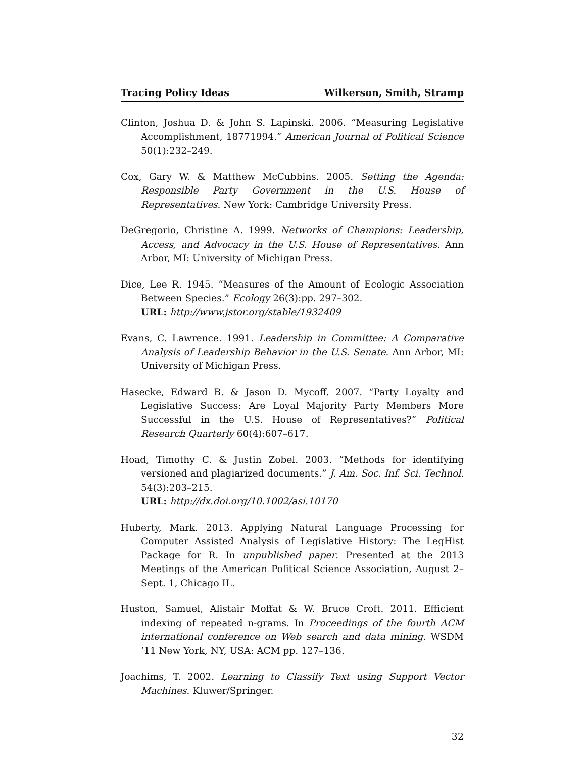Tracing Policy Ideas Wilkerson, Smith, Stramp
Clinton, Joshua D. & John S. Lapinski. 2006. “Measuring Legislative Accomplishment, 18771994.” American Journal of Political Science 50(1):232–249.
Cox, Gary W. & Matthew McCubbins. 2005. Setting the Agenda: Responsible Party Government in the U.S. House of Representatives. New York: Cambridge University Press.
DeGregorio, Christine A. 1999. Networks of Champions: Leadership, Access, and Advocacy in the U.S. House of Representatives. Ann Arbor, MI: University of Michigan Press.
Dice, Lee R. 1945. “Measures of the Amount of Ecologic Association Between Species.” Ecology 26(3):pp. 297–302.
URL: http://www.jstor.org/stable/1932409
Evans, C. Lawrence. 1991. Leadership in Committee: A Comparative Analysis of Leadership Behavior in the U.S. Senate. Ann Arbor, MI: University of Michigan Press.
Hasecke, Edward B. & Jason D. Mycoff. 2007. “Party Loyalty and Legislative Success: Are Loyal Majority Party Members More Successful in the U.S. House of Representatives?” Political Research Quarterly 60(4):607–617.
Hoad, Timothy C. & Justin Zobel. 2003. “Methods for identifying versioned and plagiarized documents.” J. Am. Soc. Inf. Sci. Technol. 54(3):203–215.
URL: http://dx.doi.org/10.1002/asi.10170
Huberty, Mark. 2013. Applying Natural Language Processing for Computer Assisted Analysis of Legislative History: The LegHist Package for R. In unpublished paper. Presented at the 2013 Meetings of the American Political Science Association, August 2–Sept. 1, Chicago IL.
Huston, Samuel, Alistair Moffat & W. Bruce Croft. 2011. Efficient indexing of repeated n-grams. In Proceedings of the fourth ACM international conference on Web search and data mining. WSDM ’11 New York, NY, USA: ACM pp. 127–136.
Joachims, T. 2002. Learning to Classify Text using Support Vector Machines. Kluwer/Springer.
32